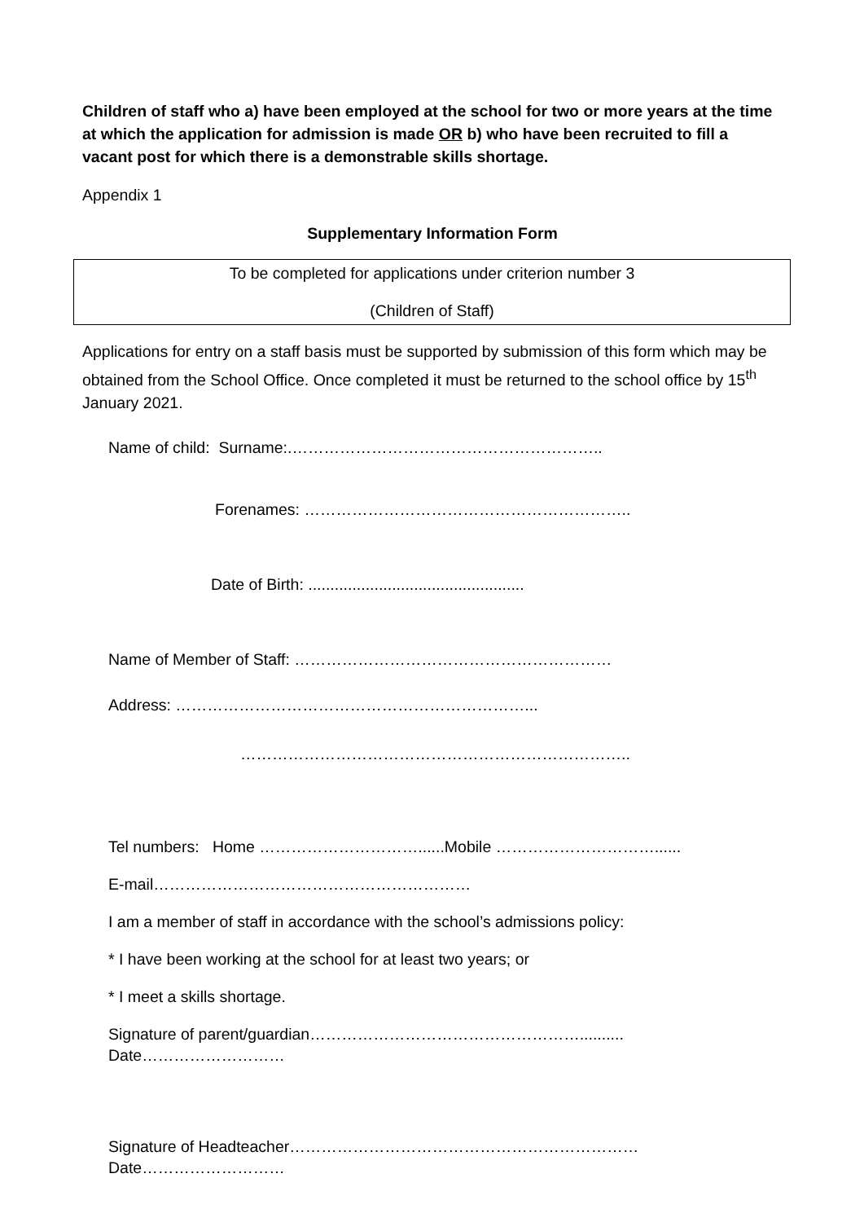Children of staff who a) have been employed at the school for two or more years at the time at which the application for admission is made OR b) who have been recruited to fill a vacant post for which there is a demonstrable skills shortage.
Appendix 1
Supplementary Information Form
To be completed for applications under criterion number 3
(Children of Staff)
Applications for entry on a staff basis must be supported by submission of this form which may be obtained from the School Office. Once completed it must be returned to the school office by 15<sup>th</sup> January 2021.
Name of child: Surname:.…………………………………………………..
Forenames: ……………………………………………………..
Date of Birth: .................................................
Name of Member of Staff: ……………………………………………………
Address: …………………………………………………………...
………………………………………………………………..
Tel numbers: Home …………………………......Mobile …………………………......
E-mail……………………………………………………
I am a member of staff in accordance with the school’s admissions policy:
* I have been working at the school for at least two years; or
* I meet a skills shortage.
Signature of parent/guardian……………………………………………..........
Date………………………
Signature of Headteacher…………………………………………………………
Date………………………